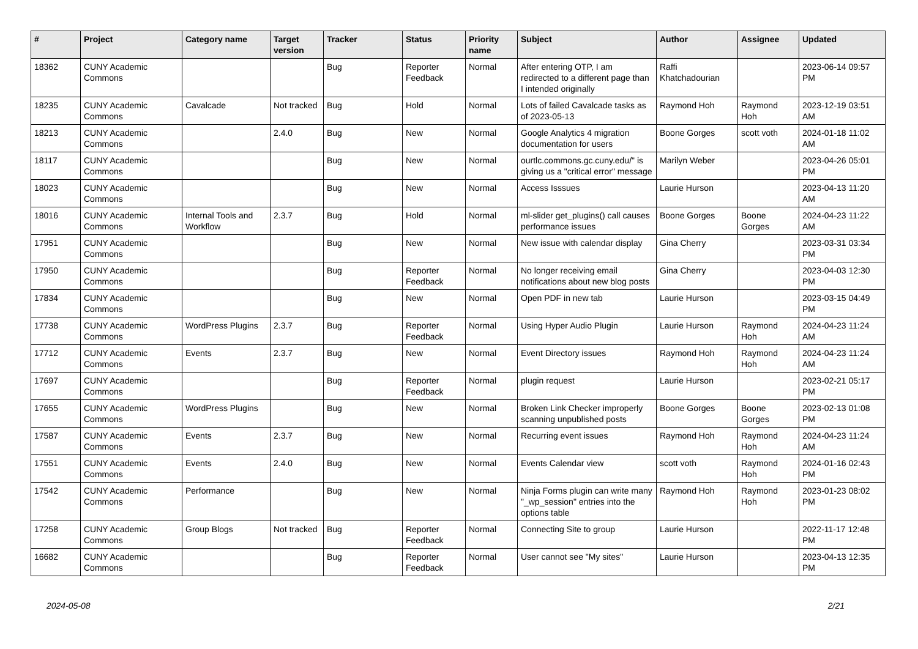| # | Project | Category name | Target version | Tracker | Status | Priority name | Subject | Author | Assignee | Updated |
| --- | --- | --- | --- | --- | --- | --- | --- | --- | --- | --- |
| 18362 | CUNY Academic Commons | | | Bug | Reporter Feedback | Normal | After entering OTP, I am redirected to a different page than I intended originally | Raffi Khatchadourian | | 2023-06-14 09:57 PM |
| 18235 | CUNY Academic Commons | Cavalcade | Not tracked | Bug | Hold | Normal | Lots of failed Cavalcade tasks as of 2023-05-13 | Raymond Hoh | Raymond Hoh | 2023-12-19 03:51 AM |
| 18213 | CUNY Academic Commons | | 2.4.0 | Bug | New | Normal | Google Analytics 4 migration documentation for users | Boone Gorges | scott voth | 2024-01-18 11:02 AM |
| 18117 | CUNY Academic Commons | | | Bug | New | Normal | ourtlc.commons.gc.cuny.edu/" is giving us a "critical error" message | Marilyn Weber | | 2023-04-26 05:01 PM |
| 18023 | CUNY Academic Commons | | | Bug | New | Normal | Access Isssues | Laurie Hurson | | 2023-04-13 11:20 AM |
| 18016 | CUNY Academic Commons | Internal Tools and Workflow | 2.3.7 | Bug | Hold | Normal | ml-slider get_plugins() call causes performance issues | Boone Gorges | Boone Gorges | 2024-04-23 11:22 AM |
| 17951 | CUNY Academic Commons | | | Bug | New | Normal | New issue with calendar display | Gina Cherry | | 2023-03-31 03:34 PM |
| 17950 | CUNY Academic Commons | | | Bug | Reporter Feedback | Normal | No longer receiving email notifications about new blog posts | Gina Cherry | | 2023-04-03 12:30 PM |
| 17834 | CUNY Academic Commons | | | Bug | New | Normal | Open PDF in new tab | Laurie Hurson | | 2023-03-15 04:49 PM |
| 17738 | CUNY Academic Commons | WordPress Plugins | 2.3.7 | Bug | Reporter Feedback | Normal | Using Hyper Audio Plugin | Laurie Hurson | Raymond Hoh | 2024-04-23 11:24 AM |
| 17712 | CUNY Academic Commons | Events | 2.3.7 | Bug | New | Normal | Event Directory issues | Raymond Hoh | Raymond Hoh | 2024-04-23 11:24 AM |
| 17697 | CUNY Academic Commons | | | Bug | Reporter Feedback | Normal | plugin request | Laurie Hurson | | 2023-02-21 05:17 PM |
| 17655 | CUNY Academic Commons | WordPress Plugins | | Bug | New | Normal | Broken Link Checker improperly scanning unpublished posts | Boone Gorges | Boone Gorges | 2023-02-13 01:08 PM |
| 17587 | CUNY Academic Commons | Events | 2.3.7 | Bug | New | Normal | Recurring event issues | Raymond Hoh | Raymond Hoh | 2024-04-23 11:24 AM |
| 17551 | CUNY Academic Commons | Events | 2.4.0 | Bug | New | Normal | Events Calendar view | scott voth | Raymond Hoh | 2024-01-16 02:43 PM |
| 17542 | CUNY Academic Commons | Performance | | Bug | New | Normal | Ninja Forms plugin can write many "_wp_session" entries into the options table | Raymond Hoh | Raymond Hoh | 2023-01-23 08:02 PM |
| 17258 | CUNY Academic Commons | Group Blogs | Not tracked | Bug | Reporter Feedback | Normal | Connecting Site to group | Laurie Hurson | | 2022-11-17 12:48 PM |
| 16682 | CUNY Academic Commons | | | Bug | Reporter Feedback | Normal | User cannot see "My sites" | Laurie Hurson | | 2023-04-13 12:35 PM |
2024-05-08 2/21